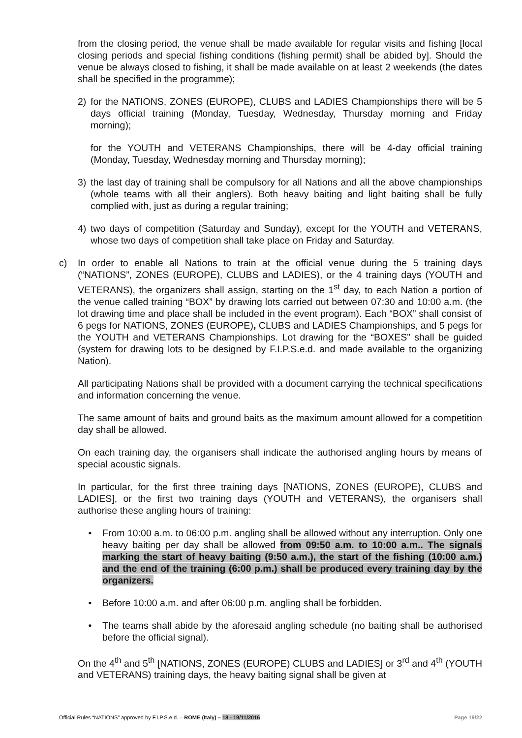from the closing period, the venue shall be made available for regular visits and fishing [local closing periods and special fishing conditions (fishing permit) shall be abided by]. Should the venue be always closed to fishing, it shall be made available on at least 2 weekends (the dates shall be specified in the programme);
2) for the NATIONS, ZONES (EUROPE), CLUBS and LADIES Championships there will be 5 days official training (Monday, Tuesday, Wednesday, Thursday morning and Friday morning);
for the YOUTH and VETERANS Championships, there will be 4-day official training (Monday, Tuesday, Wednesday morning and Thursday morning);
3) the last day of training shall be compulsory for all Nations and all the above championships (whole teams with all their anglers). Both heavy baiting and light baiting shall be fully complied with, just as during a regular training;
4) two days of competition (Saturday and Sunday), except for the YOUTH and VETERANS, whose two days of competition shall take place on Friday and Saturday.
c) In order to enable all Nations to train at the official venue during the 5 training days (“NATIONS”, ZONES (EUROPE), CLUBS and LADIES), or the 4 training days (YOUTH and VETERANS), the organizers shall assign, starting on the 1<sup>st</sup> day, to each Nation a portion of the venue called training “BOX” by drawing lots carried out between 07:30 and 10:00 a.m. (the lot drawing time and place shall be included in the event program). Each “BOX” shall consist of 6 pegs for NATIONS, ZONES (EUROPE), CLUBS and LADIES Championships, and 5 pegs for the YOUTH and VETERANS Championships. Lot drawing for the “BOXES” shall be guided (system for drawing lots to be designed by F.I.P.S.e.d. and made available to the organizing Nation).
All participating Nations shall be provided with a document carrying the technical specifications and information concerning the venue.
The same amount of baits and ground baits as the maximum amount allowed for a competition day shall be allowed.
On each training day, the organisers shall indicate the authorised angling hours by means of special acoustic signals.
In particular, for the first three training days [NATIONS, ZONES (EUROPE), CLUBS and LADIES], or the first two training days (YOUTH and VETERANS), the organisers shall authorise these angling hours of training:
• From 10:00 a.m. to 06:00 p.m. angling shall be allowed without any interruption. Only one heavy baiting per day shall be allowed from 09:50 a.m. to 10:00 a.m.. The signals marking the start of heavy baiting (9:50 a.m.), the start of the fishing (10:00 a.m.) and the end of the training (6:00 p.m.) shall be produced every training day by the organizers.
• Before 10:00 a.m. and after 06:00 p.m. angling shall be forbidden.
• The teams shall abide by the aforesaid angling schedule (no baiting shall be authorised before the official signal).
On the 4<sup>th</sup> and 5<sup>th</sup> [NATIONS, ZONES (EUROPE) CLUBS and LADIES] or 3<sup>rd</sup> and 4<sup>th</sup> (YOUTH and VETERANS) training days, the heavy baiting signal shall be given at
Official Rules “NATIONS” approved by F.I.P.S.e.d. – ROME (Italy) – 18 - 19/11/2016 Page 19/22